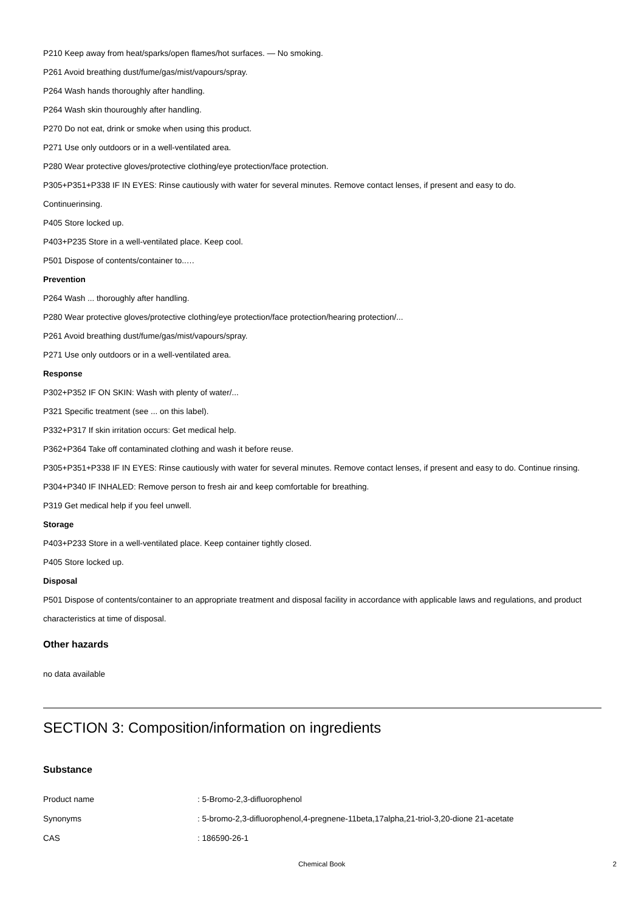P210 Keep away from heat/sparks/open flames/hot surfaces. — No smoking.
P261 Avoid breathing dust/fume/gas/mist/vapours/spray.
P264 Wash hands thoroughly after handling.
P264 Wash skin thouroughly after handling.
P270 Do not eat, drink or smoke when using this product.
P271 Use only outdoors or in a well-ventilated area.
P280 Wear protective gloves/protective clothing/eye protection/face protection.
P305+P351+P338 IF IN EYES: Rinse cautiously with water for several minutes. Remove contact lenses, if present and easy to do.
Continuerinsing.
P405 Store locked up.
P403+P235 Store in a well-ventilated place. Keep cool.
P501 Dispose of contents/container to..…
Prevention
P264 Wash ... thoroughly after handling.
P280 Wear protective gloves/protective clothing/eye protection/face protection/hearing protection/...
P261 Avoid breathing dust/fume/gas/mist/vapours/spray.
P271 Use only outdoors or in a well-ventilated area.
Response
P302+P352 IF ON SKIN: Wash with plenty of water/...
P321 Specific treatment (see ... on this label).
P332+P317 If skin irritation occurs: Get medical help.
P362+P364 Take off contaminated clothing and wash it before reuse.
P305+P351+P338 IF IN EYES: Rinse cautiously with water for several minutes. Remove contact lenses, if present and easy to do. Continue rinsing.
P304+P340 IF INHALED: Remove person to fresh air and keep comfortable for breathing.
P319 Get medical help if you feel unwell.
Storage
P403+P233 Store in a well-ventilated place. Keep container tightly closed.
P405 Store locked up.
Disposal
P501 Dispose of contents/container to an appropriate treatment and disposal facility in accordance with applicable laws and regulations, and product characteristics at time of disposal.
Other hazards
no data available
SECTION 3: Composition/information on ingredients
Substance
Product name: 5-Bromo-2,3-difluorophenol
Synonyms: 5-bromo-2,3-difluorophenol,4-pregnene-11beta,17alpha,21-triol-3,20-dione 21-acetate
CAS: 186590-26-1
Chemical Book 2